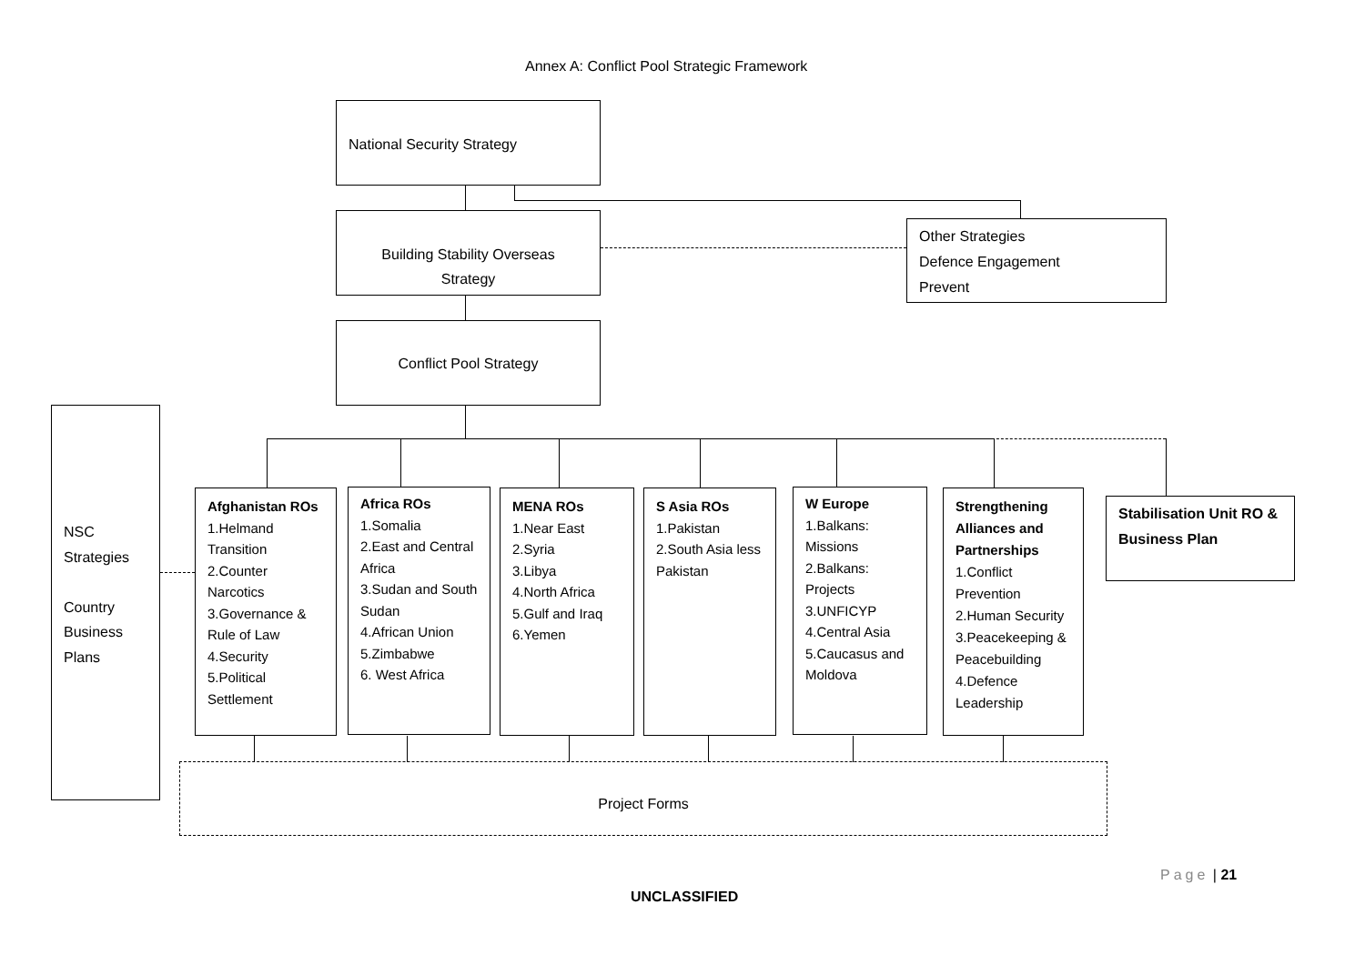Annex A: Conflict Pool Strategic Framework
National Security Strategy
Building Stability Overseas
Strategy
Other Strategies
Defence Engagement
Prevent
Conflict Pool Strategy
NSC
Strategies
Country
Business
Plans
Afghanistan ROs
1.Helmand Transition
2.Counter Narcotics
3.Governance & Rule of Law
4.Security
5.Political Settlement
Africa ROs
1.Somalia
2.East and Central Africa
3.Sudan and South Sudan
4.African Union
5.Zimbabwe
6. West Africa
MENA ROs
1.Near East
2.Syria
3.Libya
4.North Africa
5.Gulf and Iraq
6.Yemen
S Asia ROs
1.Pakistan
2.South Asia less Pakistan
W Europe
1.Balkans: Missions
2.Balkans: Projects
3.UNFICYP
4.Central Asia
5.Caucasus and Moldova
Strengthening Alliances and Partnerships
1.Conflict Prevention
2.Human Security
3.Peacekeeping & Peacebuilding
4.Defence Leadership
Stabilisation Unit RO & Business Plan
Project Forms
Page | 21
UNCLASSIFIED